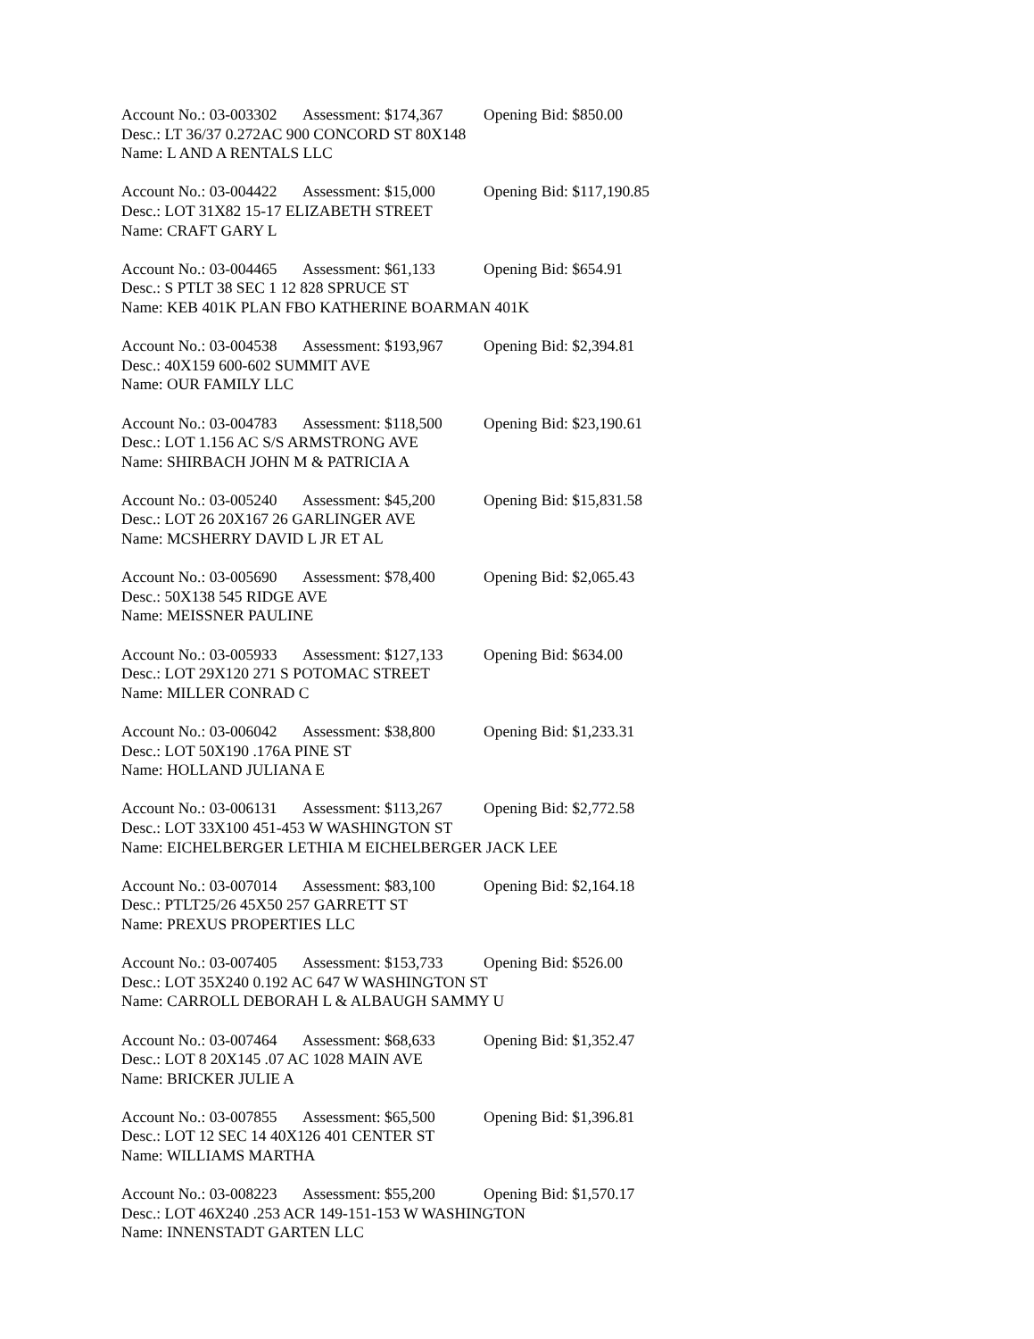Account No.: 03-003302 Assessment: $174,367 Opening Bid: $850.00
Desc.: LT 36/37 0.272AC 900 CONCORD ST 80X148
Name: L AND A RENTALS LLC
Account No.: 03-004422 Assessment: $15,000 Opening Bid: $117,190.85
Desc.: LOT 31X82 15-17 ELIZABETH STREET
Name: CRAFT GARY L
Account No.: 03-004465 Assessment: $61,133 Opening Bid: $654.91
Desc.: S PTLT 38 SEC 1 12 828 SPRUCE ST
Name: KEB 401K PLAN FBO KATHERINE BOARMAN 401K
Account No.: 03-004538 Assessment: $193,967 Opening Bid: $2,394.81
Desc.: 40X159 600-602 SUMMIT AVE
Name: OUR FAMILY LLC
Account No.: 03-004783 Assessment: $118,500 Opening Bid: $23,190.61
Desc.: LOT 1.156 AC S/S ARMSTRONG AVE
Name: SHIRBACH JOHN M & PATRICIA A
Account No.: 03-005240 Assessment: $45,200 Opening Bid: $15,831.58
Desc.: LOT 26 20X167 26 GARLINGER AVE
Name: MCSHERRY DAVID L JR ET AL
Account No.: 03-005690 Assessment: $78,400 Opening Bid: $2,065.43
Desc.: 50X138 545 RIDGE AVE
Name: MEISSNER PAULINE
Account No.: 03-005933 Assessment: $127,133 Opening Bid: $634.00
Desc.: LOT 29X120 271 S POTOMAC STREET
Name: MILLER CONRAD C
Account No.: 03-006042 Assessment: $38,800 Opening Bid: $1,233.31
Desc.: LOT 50X190 .176A PINE ST
Name: HOLLAND JULIANA E
Account No.: 03-006131 Assessment: $113,267 Opening Bid: $2,772.58
Desc.: LOT 33X100 451-453 W WASHINGTON ST
Name: EICHELBERGER LETHIA M EICHELBERGER JACK LEE
Account No.: 03-007014 Assessment: $83,100 Opening Bid: $2,164.18
Desc.: PTLT25/26 45X50 257 GARRETT ST
Name: PREXUS PROPERTIES LLC
Account No.: 03-007405 Assessment: $153,733 Opening Bid: $526.00
Desc.: LOT 35X240 0.192 AC 647 W WASHINGTON ST
Name: CARROLL DEBORAH L & ALBAUGH SAMMY U
Account No.: 03-007464 Assessment: $68,633 Opening Bid: $1,352.47
Desc.: LOT 8 20X145 .07 AC 1028 MAIN AVE
Name: BRICKER JULIE A
Account No.: 03-007855 Assessment: $65,500 Opening Bid: $1,396.81
Desc.: LOT 12 SEC 14 40X126 401 CENTER ST
Name: WILLIAMS MARTHA
Account No.: 03-008223 Assessment: $55,200 Opening Bid: $1,570.17
Desc.: LOT 46X240 .253 ACR 149-151-153 W WASHINGTON
Name: INNENSTADT GARTEN LLC